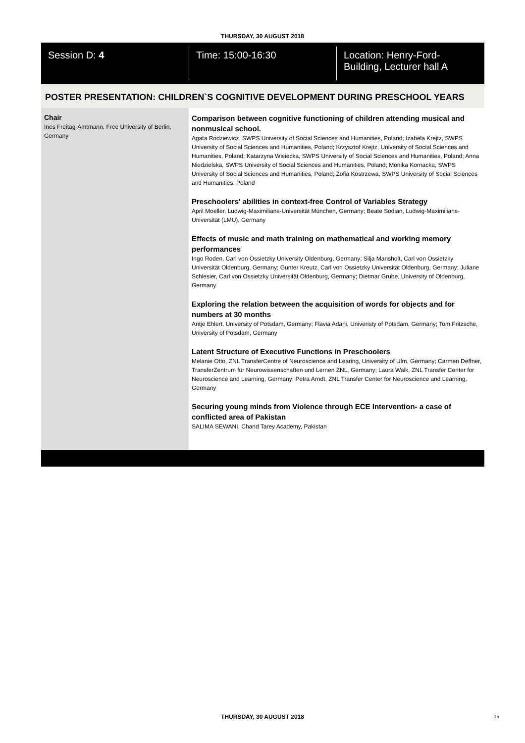THURSDAY, 30 AUGUST 2018
Session D: 4 Time: 15:00-16:30 Location: Henry-Ford-Building, Lecturer hall A
POSTER PRESENTATION: CHILDREN`S COGNITIVE DEVELOPMENT DURING PRESCHOOL YEARS
Chair
Ines Freitag-Amtmann, Free University of Berlin, Germany
Comparison between cognitive functioning of children attending musical and nonmusical school.
Agata Rodziewicz, SWPS University of Social Sciences and Humanities, Poland; Izabela Krejtz, SWPS University of Social Sciences and Humanities, Poland; Krzysztof Krejtz, University of Social Sciences and Humanities, Poland; Katarzyna Wisiecka, SWPS University of Social Sciences and Humanities, Poland; Anna Niedzielska, SWPS University of Social Sciences and Humanities, Poland; Monika Kornacka, SWPS University of Social Sciences and Humanities, Poland; Zofia Kostrzewa, SWPS University of Social Sciences and Humanities, Poland
Preschoolers' abilities in context-free Control of Variables Strategy
April Moeller, Ludwig-Maximilians-Universität München, Germany; Beate Sodian, Ludwig-Maximilians-Universität (LMU), Germany
Effects of music and math training on mathematical and working memory performances
Ingo Roden, Carl von Ossietzky University Oldenburg, Germany; Silja Mansholt, Carl von Ossietzky Universität Oldenburg, Germany; Gunter Kreutz, Carl von Ossietzky Universität Oldenburg, Germany; Juliane Schlesier, Carl von Ossietzky Universität Oldenburg, Germany; Dietmar Grube, University of Oldenburg, Germany
Exploring the relation between the acquisition of words for objects and for numbers at 30 months
Antje Ehlert, University of Potsdam, Germany; Flavia Adani, Univeristy of Potsdam, Germany; Tom Fritzsche, University of Potsdam, Germany
Latent Structure of Executive Functions in Preschoolers
Melanie Otto, ZNL TransferCentre of Neuroscience and Learing, University of Ulm, Germany; Carmen Deffner, TransferZentrum für Neurowissenschaften und Lernen ZNL, Germany; Laura Walk, ZNL Transfer Center for Neuroscience and Learning, Germany; Petra Arndt, ZNL Transfer Center for Neuroscience and Learning, Germany
Securing young minds from Violence through ECE Intervention- a case of conflicted area of Pakistan
SALIMA SEWANI, Chand Tarey Academy, Pakistan
THURSDAY, 30 AUGUST 2018 15